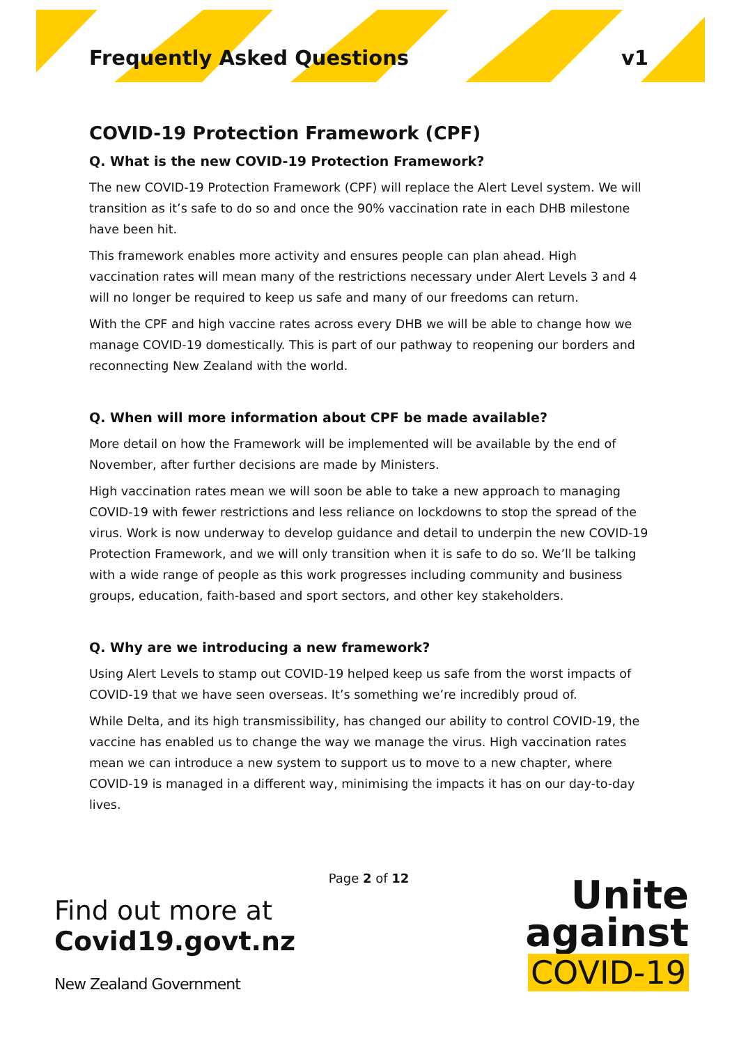Frequently Asked Questions v1
COVID-19 Protection Framework (CPF)
Q. What is the new COVID-19 Protection Framework?
The new COVID-19 Protection Framework (CPF) will replace the Alert Level system. We will transition as it’s safe to do so and once the 90% vaccination rate in each DHB milestone have been hit.
This framework enables more activity and ensures people can plan ahead. High vaccination rates will mean many of the restrictions necessary under Alert Levels 3 and 4 will no longer be required to keep us safe and many of our freedoms can return.
With the CPF and high vaccine rates across every DHB we will be able to change how we manage COVID-19 domestically. This is part of our pathway to reopening our borders and reconnecting New Zealand with the world.
Q. When will more information about CPF be made available?
More detail on how the Framework will be implemented will be available by the end of November, after further decisions are made by Ministers.
High vaccination rates mean we will soon be able to take a new approach to managing COVID-19 with fewer restrictions and less reliance on lockdowns to stop the spread of the virus. Work is now underway to develop guidance and detail to underpin the new COVID-19 Protection Framework, and we will only transition when it is safe to do so. We’ll be talking with a wide range of people as this work progresses including community and business groups, education, faith-based and sport sectors, and other key stakeholders.
Q. Why are we introducing a new framework?
Using Alert Levels to stamp out COVID-19 helped keep us safe from the worst impacts of COVID-19 that we have seen overseas. It’s something we’re incredibly proud of.
While Delta, and its high transmissibility, has changed our ability to control COVID-19, the vaccine has enabled us to change the way we manage the virus. High vaccination rates mean we can introduce a new system to support us to move to a new chapter, where COVID-19 is managed in a different way, minimising the impacts it has on our day-to-day lives.
Page 2 of 12
Find out more at
Covid19.govt.nz
New Zealand Government
Unite
against
COVID-19